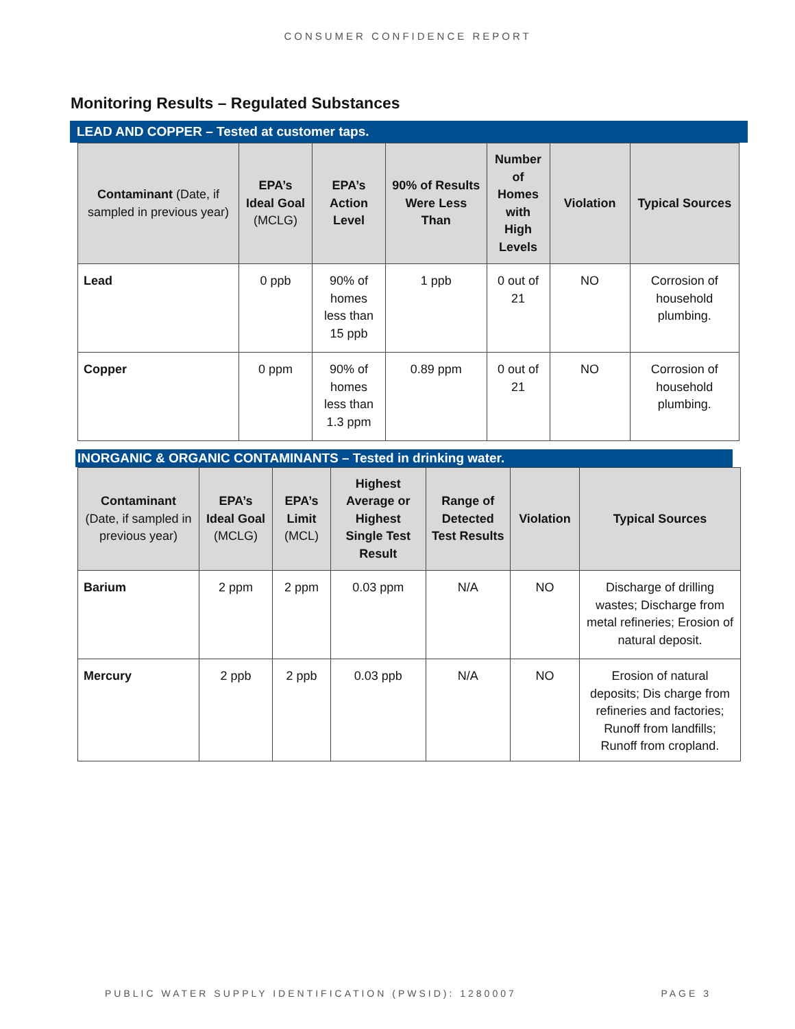CONSUMER CONFIDENCE REPORT
Monitoring Results – Regulated Substances
LEAD AND COPPER – Tested at customer taps.
| Contaminant (Date, if sampled in previous year) | EPA’s Ideal Goal (MCLG) | EPA’s Action Level | 90% of Results Were Less Than | Number of Homes with High Levels | Violation | Typical Sources |
| --- | --- | --- | --- | --- | --- | --- |
| Lead | 0 ppb | 90% of homes less than 15 ppb | 1 ppb | 0 out of 21 | NO | Corrosion of household plumbing. |
| Copper | 0 ppm | 90% of homes less than 1.3 ppm | 0.89 ppm | 0 out of 21 | NO | Corrosion of household plumbing. |
INORGANIC & ORGANIC CONTAMINANTS – Tested in drinking water.
| Contaminant (Date, if sampled in previous year) | EPA’s Ideal Goal (MCLG) | EPA’s Limit (MCL) | Highest Average or Highest Single Test Result | Range of Detected Test Results | Violation | Typical Sources |
| --- | --- | --- | --- | --- | --- | --- |
| Barium | 2 ppm | 2 ppm | 0.03 ppm | N/A | NO | Discharge of drilling wastes; Discharge from metal refineries; Erosion of natural deposit. |
| Mercury | 2 ppb | 2 ppb | 0.03 ppb | N/A | NO | Erosion of natural deposits; Dis charge from refineries and factories; Runoff from landfills; Runoff from cropland. |
PUBLIC WATER SUPPLY IDENTIFICATION (PWSID): 1280007 PAGE 3